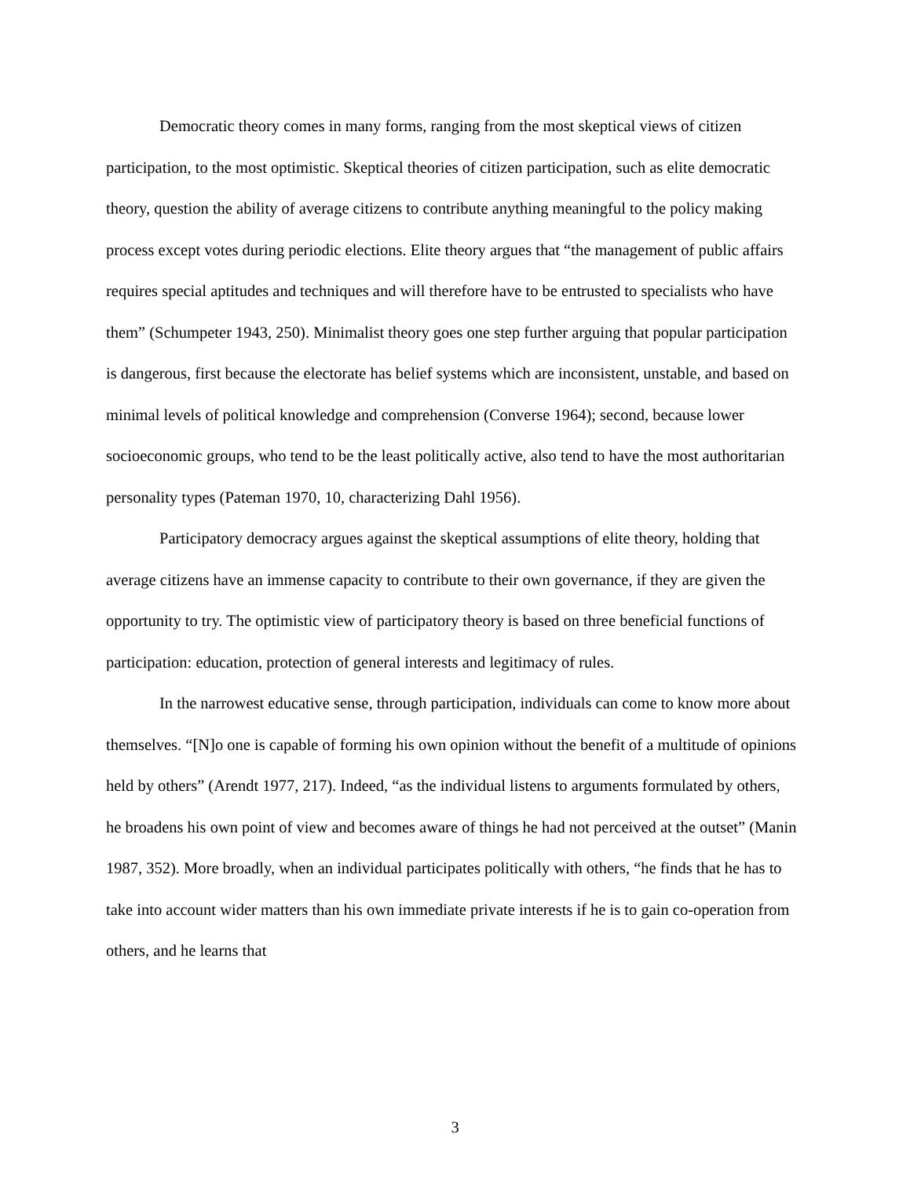Democratic theory comes in many forms, ranging from the most skeptical views of citizen participation, to the most optimistic. Skeptical theories of citizen participation, such as elite democratic theory, question the ability of average citizens to contribute anything meaningful to the policy making process except votes during periodic elections. Elite theory argues that “the management of public affairs requires special aptitudes and techniques and will therefore have to be entrusted to specialists who have them” (Schumpeter 1943, 250). Minimalist theory goes one step further arguing that popular participation is dangerous, first because the electorate has belief systems which are inconsistent, unstable, and based on minimal levels of political knowledge and comprehension (Converse 1964); second, because lower socioeconomic groups, who tend to be the least politically active, also tend to have the most authoritarian personality types (Pateman 1970, 10, characterizing Dahl 1956).
Participatory democracy argues against the skeptical assumptions of elite theory, holding that average citizens have an immense capacity to contribute to their own governance, if they are given the opportunity to try. The optimistic view of participatory theory is based on three beneficial functions of participation: education, protection of general interests and legitimacy of rules.
In the narrowest educative sense, through participation, individuals can come to know more about themselves. “[N]o one is capable of forming his own opinion without the benefit of a multitude of opinions held by others” (Arendt 1977, 217). Indeed, “as the individual listens to arguments formulated by others, he broadens his own point of view and becomes aware of things he had not perceived at the outset” (Manin 1987, 352). More broadly, when an individual participates politically with others, “he finds that he has to take into account wider matters than his own immediate private interests if he is to gain co-operation from others, and he learns that
3